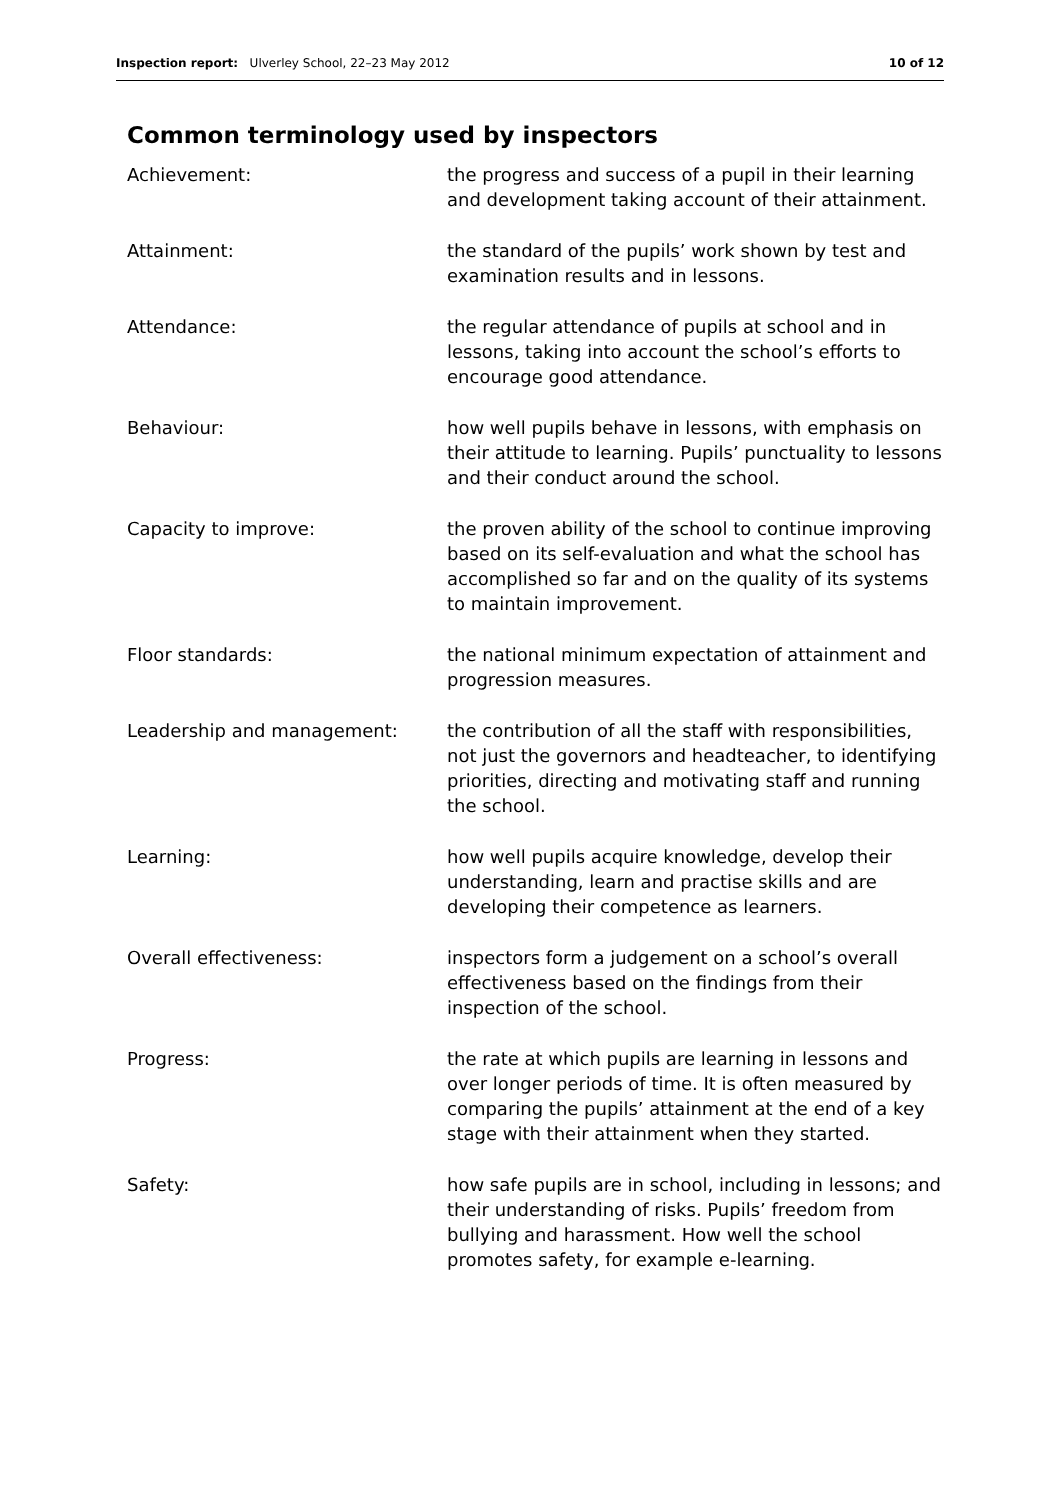Inspection report: Ulverley School, 22–23 May 2012 10 of 12
Common terminology used by inspectors
| Achievement: | the progress and success of a pupil in their learning and development taking account of their attainment. |
| Attainment: | the standard of the pupils’ work shown by test and examination results and in lessons. |
| Attendance: | the regular attendance of pupils at school and in lessons, taking into account the school’s efforts to encourage good attendance. |
| Behaviour: | how well pupils behave in lessons, with emphasis on their attitude to learning. Pupils’ punctuality to lessons and their conduct around the school. |
| Capacity to improve: | the proven ability of the school to continue improving based on its self-evaluation and what the school has accomplished so far and on the quality of its systems to maintain improvement. |
| Floor standards: | the national minimum expectation of attainment and progression measures. |
| Leadership and management: | the contribution of all the staff with responsibilities, not just the governors and headteacher, to identifying priorities, directing and motivating staff and running the school. |
| Learning: | how well pupils acquire knowledge, develop their understanding, learn and practise skills and are developing their competence as learners. |
| Overall effectiveness: | inspectors form a judgement on a school’s overall effectiveness based on the findings from their inspection of the school. |
| Progress: | the rate at which pupils are learning in lessons and over longer periods of time. It is often measured by comparing the pupils’ attainment at the end of a key stage with their attainment when they started. |
| Safety: | how safe pupils are in school, including in lessons; and their understanding of risks. Pupils’ freedom from bullying and harassment. How well the school promotes safety, for example e-learning. |